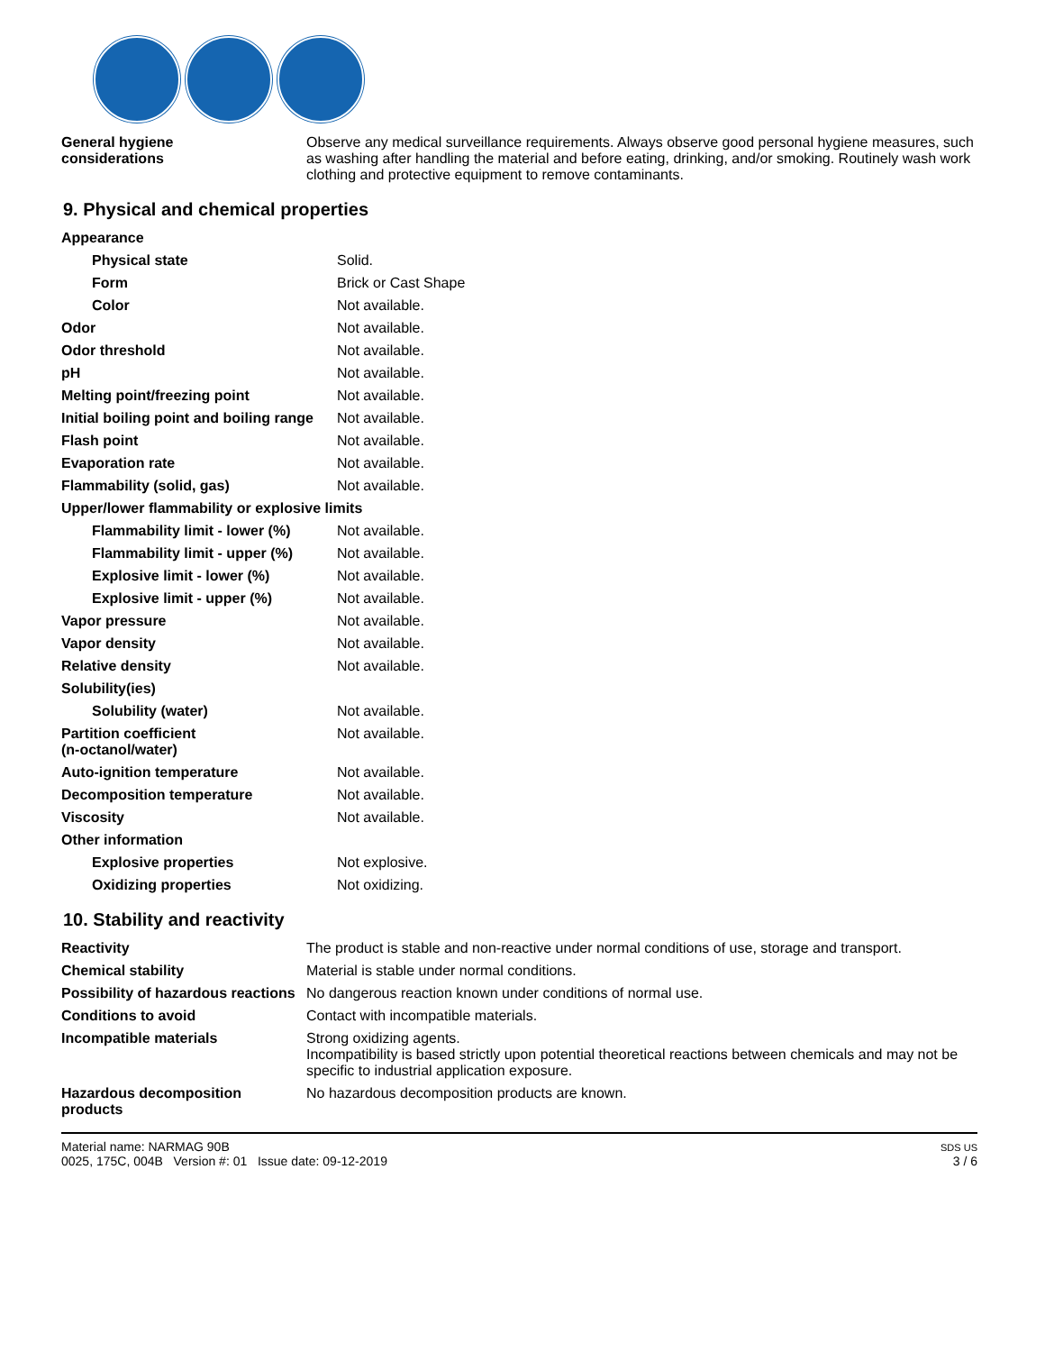| General hygiene considerations | Observe any medical surveillance requirements. Always observe good personal hygiene measures, such as washing after handling the material and before eating, drinking, and/or smoking. Routinely wash work clothing and protective equipment to remove contaminants. |
9. Physical and chemical properties
| Appearance | |
| Physical state | Solid. |
| Form | Brick or Cast Shape |
| Color | Not available. |
| Odor | Not available. |
| Odor threshold | Not available. |
| pH | Not available. |
| Melting point/freezing point | Not available. |
| Initial boiling point and boiling range | Not available. |
| Flash point | Not available. |
| Evaporation rate | Not available. |
| Flammability (solid, gas) | Not available. |
| Upper/lower flammability or explosive limits | |
| Flammability limit - lower (%) | Not available. |
| Flammability limit - upper (%) | Not available. |
| Explosive limit - lower (%) | Not available. |
| Explosive limit - upper (%) | Not available. |
| Vapor pressure | Not available. |
| Vapor density | Not available. |
| Relative density | Not available. |
| Solubility(ies) | |
| Solubility (water) | Not available. |
| Partition coefficient (n-octanol/water) | Not available. |
| Auto-ignition temperature | Not available. |
| Decomposition temperature | Not available. |
| Viscosity | Not available. |
| Other information | |
| Explosive properties | Not explosive. |
| Oxidizing properties | Not oxidizing. |
10. Stability and reactivity
| Reactivity | The product is stable and non-reactive under normal conditions of use, storage and transport. |
| Chemical stability | Material is stable under normal conditions. |
| Possibility of hazardous reactions | No dangerous reaction known under conditions of normal use. |
| Conditions to avoid | Contact with incompatible materials. |
| Incompatible materials | Strong oxidizing agents. Incompatibility is based strictly upon potential theoretical reactions between chemicals and may not be specific to industrial application exposure. |
| Hazardous decomposition products | No hazardous decomposition products are known. |
Material name: NARMAG 90B
0025, 175C, 004B Version #: 01 Issue date: 09-12-2019
SDS US
3 / 6